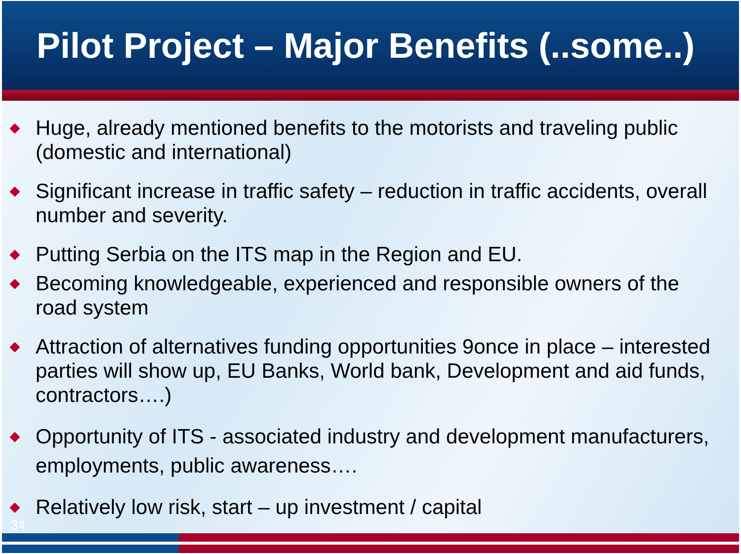Pilot Project – Major Benefits (..some..)
◆ Huge, already mentioned benefits to the motorists and traveling public (domestic and international)
◆ Significant increase in traffic safety – reduction in traffic accidents, overall number and severity.
◆ Putting Serbia on the ITS map in the Region and EU.
◆ Becoming knowledgeable, experienced and responsible owners of the road system
◆ Attraction of alternatives funding opportunities 9once in place – interested parties will show up, EU Banks, World bank, Development and aid funds, contractors….)
◆ Opportunity of ITS - associated industry and development manufacturers, employments, public awareness….
◆ Relatively low risk, start – up investment / capital
34